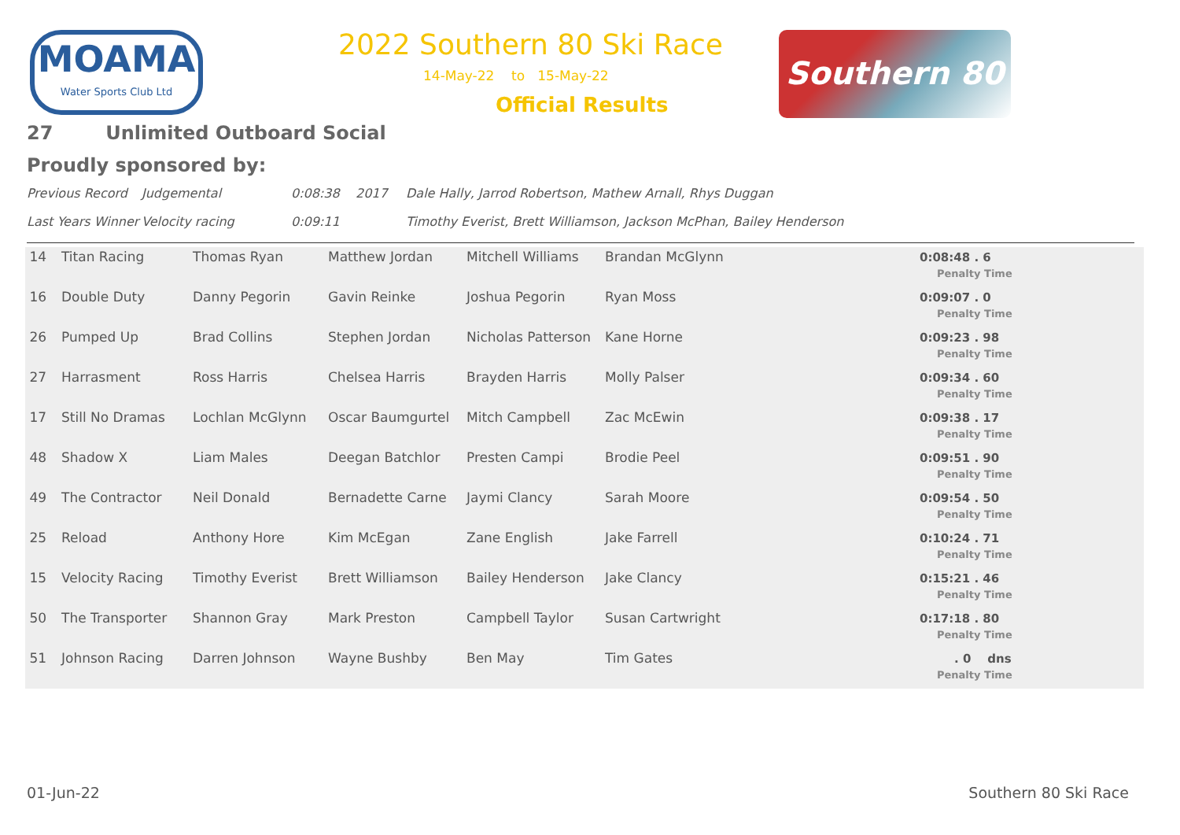MOAMA
Water Sports Club Ltd
2022 Southern 80 Ski Race
14-May-22 to 15-May-22
Official Results
Southern 80
27 Unlimited Outboard Social
Proudly sponsored by:
Previous Record Judgemental 0:08:38 2017 Dale Hally, Jarrod Robertson, Mathew Arnall, Rhys Duggan
Last Years Winner Velocity racing 0:09:11 Timothy Everist, Brett Williamson, Jackson McPhan, Bailey Henderson
| 14 | Titan Racing | Thomas Ryan | Matthew Jordan | Mitchell Williams | Brandan McGlynn | 0:08:48 . 6 Penalty Time |
| 16 | Double Duty | Danny Pegorin | Gavin Reinke | Joshua Pegorin | Ryan Moss | 0:09:07 . 0 Penalty Time |
| 26 | Pumped Up | Brad Collins | Stephen Jordan | Nicholas Patterson | Kane Horne | 0:09:23 . 98 Penalty Time |
| 27 | Harrasment | Ross Harris | Chelsea Harris | Brayden Harris | Molly Palser | 0:09:34 . 60 Penalty Time |
| 17 | Still No Dramas | Lochlan McGlynn | Oscar Baumgurtel | Mitch Campbell | Zac McEwin | 0:09:38 . 17 Penalty Time |
| 48 | Shadow X | Liam Males | Deegan Batchlor | Presten Campi | Brodie Peel | 0:09:51 . 90 Penalty Time |
| 49 | The Contractor | Neil Donald | Bernadette Carne | Jaymi Clancy | Sarah Moore | 0:09:54 . 50 Penalty Time |
| 25 | Reload | Anthony Hore | Kim McEgan | Zane English | Jake Farrell | 0:10:24 . 71 Penalty Time |
| 15 | Velocity Racing | Timothy Everist | Brett Williamson | Bailey Henderson | Jake Clancy | 0:15:21 . 46 Penalty Time |
| 50 | The Transporter | Shannon Gray | Mark Preston | Campbell Taylor | Susan Cartwright | 0:17:18 . 80 Penalty Time |
| 51 | Johnson Racing | Darren Johnson | Wayne Bushby | Ben May | Tim Gates | . 0 dns Penalty Time |
01-Jun-22 Southern 80 Ski Race